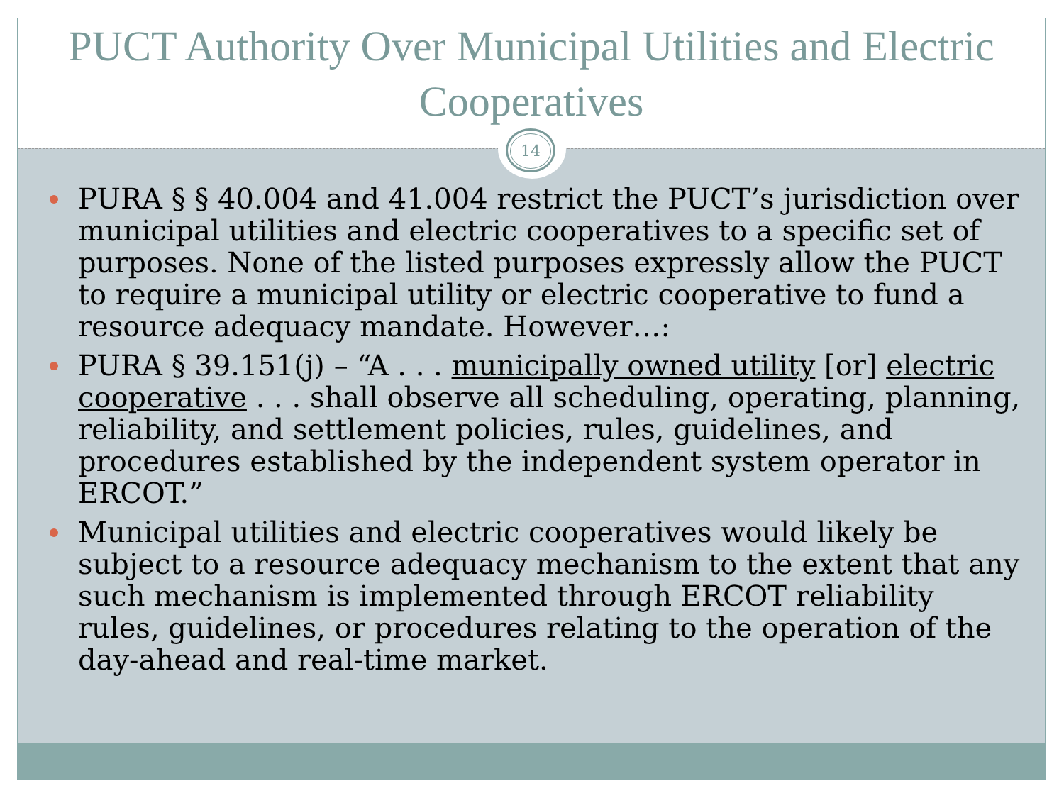PUCT Authority Over Municipal Utilities and Electric Cooperatives
14
PURA § § 40.004 and 41.004 restrict the PUCT’s jurisdiction over municipal utilities and electric cooperatives to a specific set of purposes. None of the listed purposes expressly allow the PUCT to require a municipal utility or electric cooperative to fund a resource adequacy mandate. However…:
PURA § 39.151(j) – “A . . . municipally owned utility [or] electric cooperative . . . shall observe all scheduling, operating, planning, reliability, and settlement policies, rules, guidelines, and procedures established by the independent system operator in ERCOT.”
Municipal utilities and electric cooperatives would likely be subject to a resource adequacy mechanism to the extent that any such mechanism is implemented through ERCOT reliability rules, guidelines, or procedures relating to the operation of the day-ahead and real-time market.